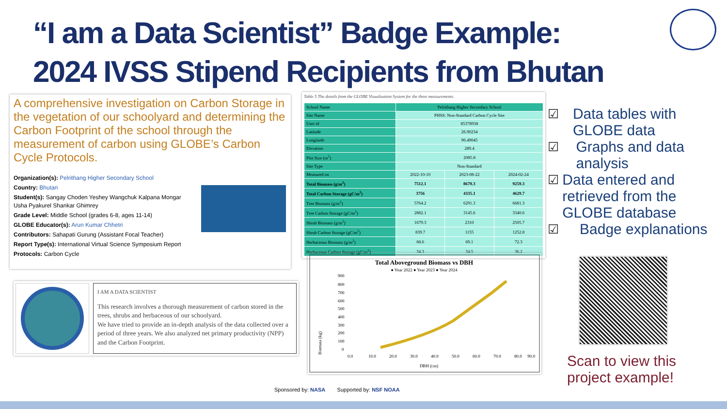“I am a Data Scientist” Badge Example:
2024 IVSS Stipend Recipients from Bhutan
A comprehensive investigation on Carbon Storage in the vegetation of our schoolyard and determining the Carbon Footprint of the school through the measurement of carbon using GLOBE’s Carbon Cycle Protocols.
Organization(s): Pelrithang Higher Secondary School
Country: Bhutan
Student(s): Sangay Choden Yeshey Wangchuk Kalpana Mongar
Usha Pyakurel Shankar Ghimrey
Grade Level: Middle School (grades 6-8, ages 11-14)
GLOBE Educator(s): Arun Kumar Chhetri
Contributors: Sahapati Gurung (Assistant Focal Teacher)
Report Type(s): International Virtual Science Symposium Report
Protocols: Carbon Cycle
I AM A DATA SCIENTIST
This research involves a thorough measurement of carbon stored in the trees, shrubs and herbaceous of our schoolyard.
We have tried to provide an in-depth analysis of the data collected over a period of three years. We also analyzed net primary productivity (NPP) and the Carbon Footprint.
Table 5 The details from the GLOBE Visualization System for the three measurements.
| School Name | Pelrithang Higher Secondary School | | |
| Site Name | PHSS: Non-Standard Carbon Cycle Site | | |
| User id | 85378938 | | |
| Latitude | 26.90234 | | |
| Longitude | 90.49045 | | |
| Elevation | 289.4 | | |
| Plot Size (m<sup>2</sup>) | 2085.8 | | |
| Site Type | Non-Standard | | |
| Measured on | 2022-10-10 | 2023-08-22 | 2024-02-24 |
| Total Biomass (g/m<sup>2</sup>) | 7512.1 | 8670.3 | 9259.3 |
| Total Carbon Storage (gC/m<sup>2</sup>) | 3756 | 4335.1 | 4629.7 |
| Tree Biomass (g/m<sup>2</sup>) | 5764.2 | 6291.3 | 6681.3 |
| Tree Carbon Storage (gC/m<sup>2</sup>) | 2882.1 | 3145.6 | 3340.6 |
| Shrub Biomass (g/m<sup>2</sup>) | 1679.3 | 2310 | 2505.7 |
| Shrub Carbon Storage (gC/m<sup>2</sup>) | 839.7 | 1155 | 1252.8 |
| Herbaceous Biomass (g/m<sup>2</sup>) | 68.6 | 69.1 | 72.3 |
| Herbaceous Carbon Storage (gC/m<sup>2</sup>) | 34.3 | 34.5 | 36.2 |
Total Aboveground Biomass vs DBH
● Year 2022 ● Year 2023 ● Year 2024
Biomass (kg)
900
800
700
600
500
400
300
200
100
0
0.0
10.0
20.0
30.0
40.0
50.0
60.0
70.0
80.0
90.0
DBH (cm)
☑ Data tables with GLOBE data
☑ Graphs and data analysis
☑ Data entered and retrieved from the GLOBE database
☑ Badge explanations
Scan to view this
project example!
Sponsored by: NASA Supported by: NSF NOAA